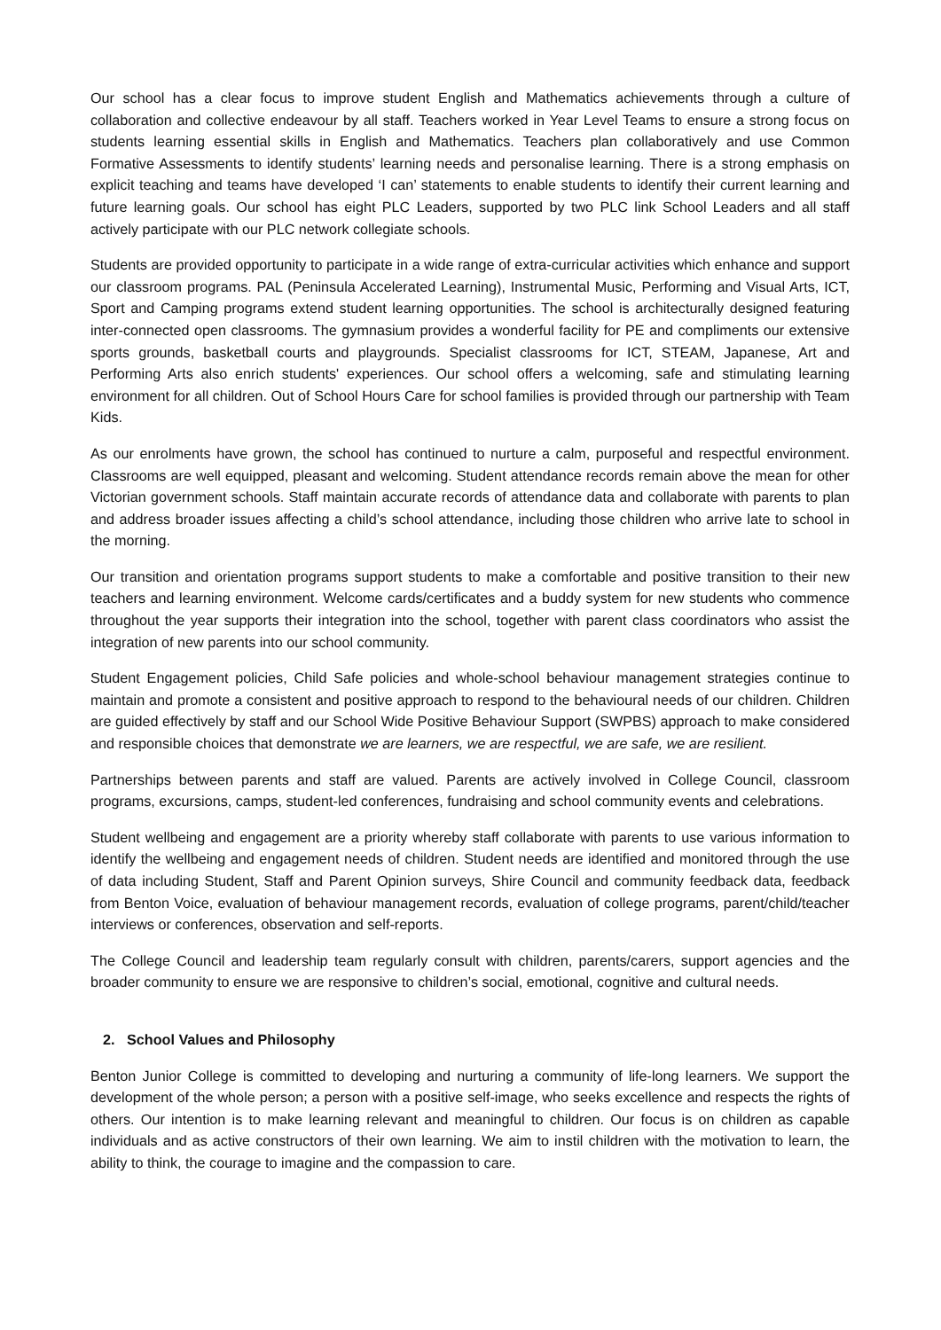Our school has a clear focus to improve student English and Mathematics achievements through a culture of collaboration and collective endeavour by all staff. Teachers worked in Year Level Teams to ensure a strong focus on students learning essential skills in English and Mathematics. Teachers plan collaboratively and use Common Formative Assessments to identify students’ learning needs and personalise learning. There is a strong emphasis on explicit teaching and teams have developed ‘I can’ statements to enable students to identify their current learning and future learning goals. Our school has eight PLC Leaders, supported by two PLC link School Leaders and all staff actively participate with our PLC network collegiate schools.
Students are provided opportunity to participate in a wide range of extra-curricular activities which enhance and support our classroom programs. PAL (Peninsula Accelerated Learning), Instrumental Music, Performing and Visual Arts, ICT, Sport and Camping programs extend student learning opportunities. The school is architecturally designed featuring inter-connected open classrooms. The gymnasium provides a wonderful facility for PE and compliments our extensive sports grounds, basketball courts and playgrounds. Specialist classrooms for ICT, STEAM, Japanese, Art and Performing Arts also enrich students' experiences. Our school offers a welcoming, safe and stimulating learning environment for all children. Out of School Hours Care for school families is provided through our partnership with Team Kids.
As our enrolments have grown, the school has continued to nurture a calm, purposeful and respectful environment. Classrooms are well equipped, pleasant and welcoming. Student attendance records remain above the mean for other Victorian government schools. Staff maintain accurate records of attendance data and collaborate with parents to plan and address broader issues affecting a child’s school attendance, including those children who arrive late to school in the morning.
Our transition and orientation programs support students to make a comfortable and positive transition to their new teachers and learning environment. Welcome cards/certificates and a buddy system for new students who commence throughout the year supports their integration into the school, together with parent class coordinators who assist the integration of new parents into our school community.
Student Engagement policies, Child Safe policies and whole-school behaviour management strategies continue to maintain and promote a consistent and positive approach to respond to the behavioural needs of our children. Children are guided effectively by staff and our School Wide Positive Behaviour Support (SWPBS) approach to make considered and responsible choices that demonstrate we are learners, we are respectful, we are safe, we are resilient.
Partnerships between parents and staff are valued. Parents are actively involved in College Council, classroom programs, excursions, camps, student-led conferences, fundraising and school community events and celebrations.
Student wellbeing and engagement are a priority whereby staff collaborate with parents to use various information to identify the wellbeing and engagement needs of children. Student needs are identified and monitored through the use of data including Student, Staff and Parent Opinion surveys, Shire Council and community feedback data, feedback from Benton Voice, evaluation of behaviour management records, evaluation of college programs, parent/child/teacher interviews or conferences, observation and self-reports.
The College Council and leadership team regularly consult with children, parents/carers, support agencies and the broader community to ensure we are responsive to children’s social, emotional, cognitive and cultural needs.
2. School Values and Philosophy
Benton Junior College is committed to developing and nurturing a community of life-long learners. We support the development of the whole person; a person with a positive self-image, who seeks excellence and respects the rights of others. Our intention is to make learning relevant and meaningful to children. Our focus is on children as capable individuals and as active constructors of their own learning. We aim to instil children with the motivation to learn, the ability to think, the courage to imagine and the compassion to care.